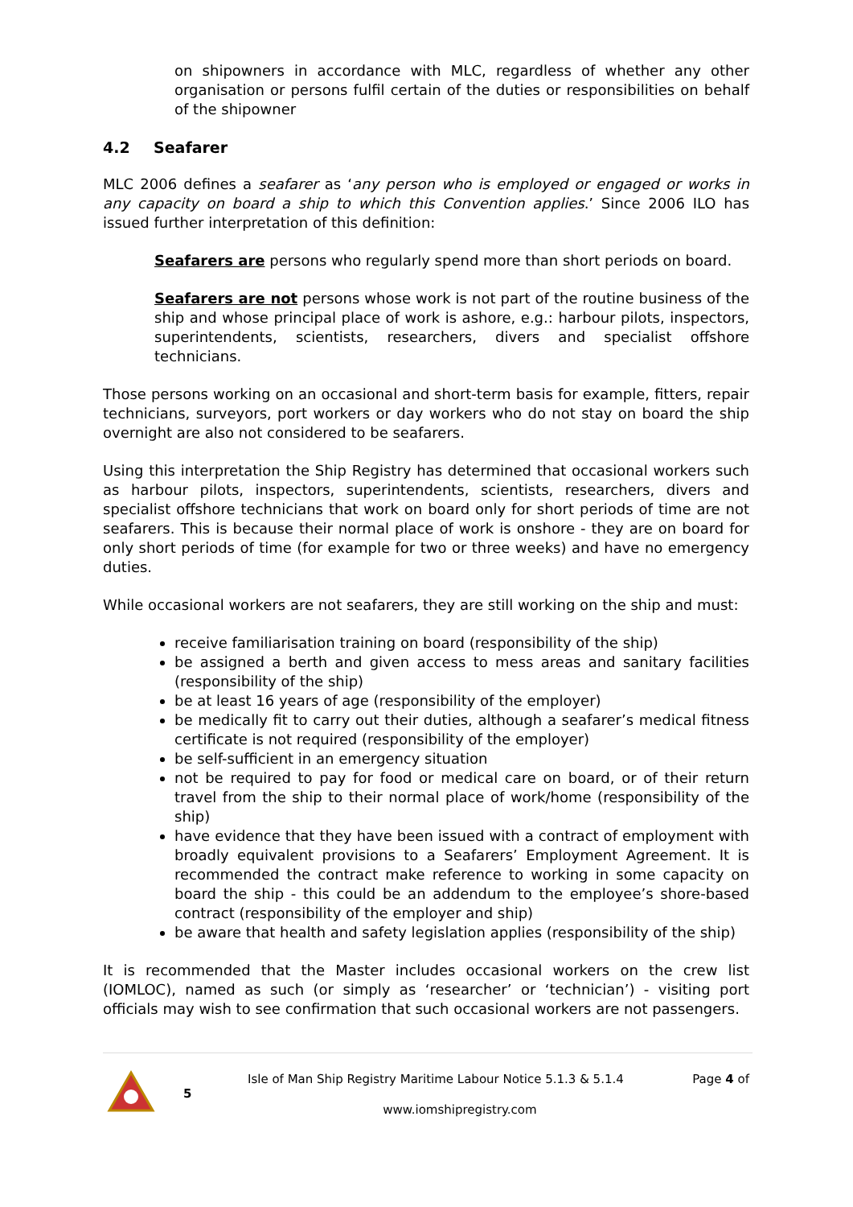on shipowners in accordance with MLC, regardless of whether any other organisation or persons fulfil certain of the duties or responsibilities on behalf of the shipowner
4.2 Seafarer
MLC 2006 defines a seafarer as ‘any person who is employed or engaged or works in any capacity on board a ship to which this Convention applies.’ Since 2006 ILO has issued further interpretation of this definition:
Seafarers are persons who regularly spend more than short periods on board.
Seafarers are not persons whose work is not part of the routine business of the ship and whose principal place of work is ashore, e.g.: harbour pilots, inspectors, superintendents, scientists, researchers, divers and specialist offshore technicians.
Those persons working on an occasional and short-term basis for example, fitters, repair technicians, surveyors, port workers or day workers who do not stay on board the ship overnight are also not considered to be seafarers.
Using this interpretation the Ship Registry has determined that occasional workers such as harbour pilots, inspectors, superintendents, scientists, researchers, divers and specialist offshore technicians that work on board only for short periods of time are not seafarers. This is because their normal place of work is onshore - they are on board for only short periods of time (for example for two or three weeks) and have no emergency duties.
While occasional workers are not seafarers, they are still working on the ship and must:
receive familiarisation training on board (responsibility of the ship)
be assigned a berth and given access to mess areas and sanitary facilities (responsibility of the ship)
be at least 16 years of age (responsibility of the employer)
be medically fit to carry out their duties, although a seafarer’s medical fitness certificate is not required (responsibility of the employer)
be self-sufficient in an emergency situation
not be required to pay for food or medical care on board, or of their return travel from the ship to their normal place of work/home (responsibility of the ship)
have evidence that they have been issued with a contract of employment with broadly equivalent provisions to a Seafarers’ Employment Agreement. It is recommended the contract make reference to working in some capacity on board the ship - this could be an addendum to the employee’s shore-based contract (responsibility of the employer and ship)
be aware that health and safety legislation applies (responsibility of the ship)
It is recommended that the Master includes occasional workers on the crew list (IOMLOC), named as such (or simply as ‘researcher’ or ‘technician’) - visiting port officials may wish to see confirmation that such occasional workers are not passengers.
Isle of Man Ship Registry Maritime Labour Notice 5.1.3 & 5.1.4 Page 4 of
5
www.iomshipregistry.com